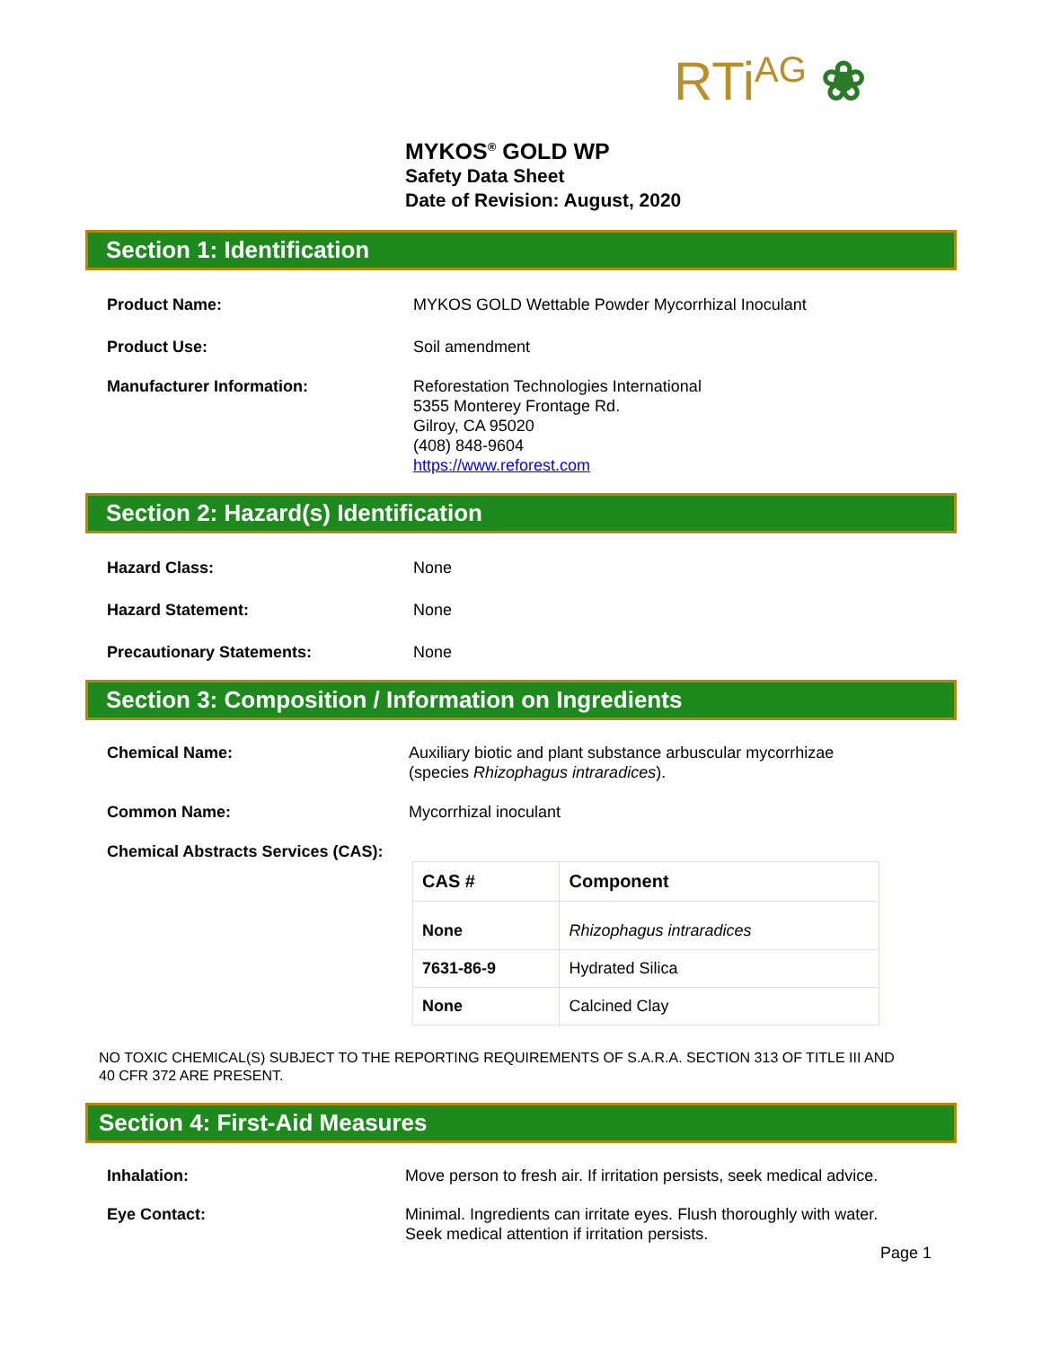RTiAG ❀
MYKOS<sup>®</sup> GOLD WP
Safety Data Sheet
Date of Revision: August, 2020
Section 1: Identification
Product Name: MYKOS GOLD Wettable Powder Mycorrhizal Inoculant
Product Use: Soil amendment
Manufacturer Information: Reforestation Technologies International
5355 Monterey Frontage Rd.
Gilroy, CA 95020
(408) 848-9604
https://www.reforest.com
Section 2: Hazard(s) Identification
Hazard Class: None
Hazard Statement: None
Precautionary Statements: None
Section 3: Composition / Information on Ingredients
Chemical Name: Auxiliary biotic and plant substance arbuscular mycorrhizae
(species Rhizophagus intraradices).
Common Name: Mycorrhizal inoculant
Chemical Abstracts Services (CAS):
| CAS # | Component |
| --- | --- |
| None | Rhizophagus intraradices |
| 7631-86-9 | Hydrated Silica |
| None | Calcined Clay |
NO TOXIC CHEMICAL(S) SUBJECT TO THE REPORTING REQUIREMENTS OF S.A.R.A. SECTION 313 OF TITLE III AND 40 CFR 372 ARE PRESENT.
Section 4: First-Aid Measures
Inhalation: Move person to fresh air. If irritation persists, seek medical advice.
Eye Contact: Minimal. Ingredients can irritate eyes. Flush thoroughly with water. Seek medical attention if irritation persists.
Page 1